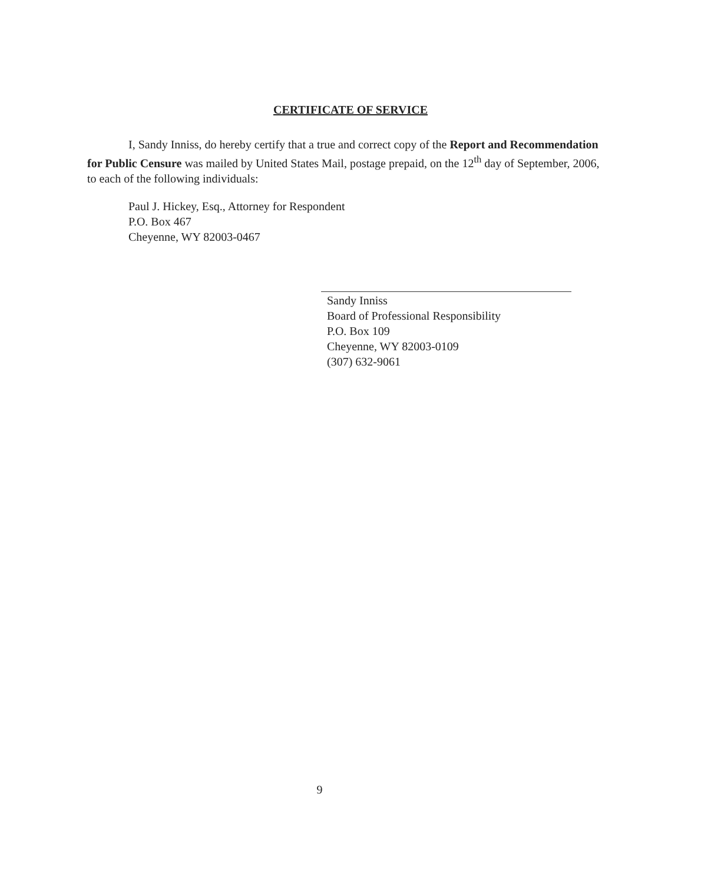CERTIFICATE OF SERVICE
I, Sandy Inniss, do hereby certify that a true and correct copy of the Report and Recommendation for Public Censure was mailed by United States Mail, postage prepaid, on the 12<sup>th</sup> day of September, 2006, to each of the following individuals:
Paul J. Hickey, Esq., Attorney for Respondent
P.O. Box 467
Cheyenne, WY 82003-0467
Sandy Inniss
Board of Professional Responsibility
P.O. Box 109
Cheyenne, WY 82003-0109
(307) 632-9061
9